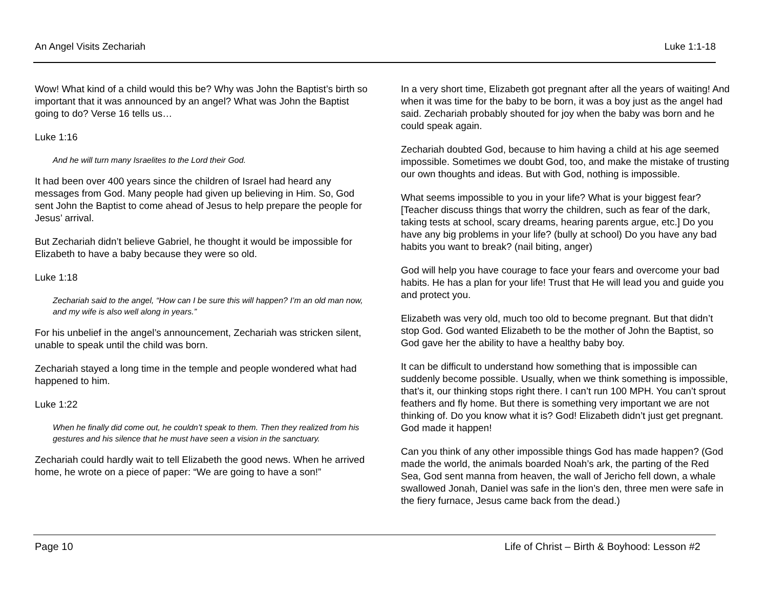An Angel Visits Zechariah Luke 1:1-18
Wow! What kind of a child would this be? Why was John the Baptist’s birth so important that it was announced by an angel? What was John the Baptist going to do? Verse 16 tells us…
Luke 1:16
And he will turn many Israelites to the Lord their God.
It had been over 400 years since the children of Israel had heard any messages from God. Many people had given up believing in Him. So, God sent John the Baptist to come ahead of Jesus to help prepare the people for Jesus’ arrival.
But Zechariah didn’t believe Gabriel, he thought it would be impossible for Elizabeth to have a baby because they were so old.
Luke 1:18
Zechariah said to the angel, “How can I be sure this will happen? I’m an old man now, and my wife is also well along in years.”
For his unbelief in the angel’s announcement, Zechariah was stricken silent, unable to speak until the child was born.
Zechariah stayed a long time in the temple and people wondered what had happened to him.
Luke 1:22
When he finally did come out, he couldn’t speak to them. Then they realized from his gestures and his silence that he must have seen a vision in the sanctuary.
Zechariah could hardly wait to tell Elizabeth the good news. When he arrived home, he wrote on a piece of paper: “We are going to have a son!”
In a very short time, Elizabeth got pregnant after all the years of waiting! And when it was time for the baby to be born, it was a boy just as the angel had said. Zechariah probably shouted for joy when the baby was born and he could speak again.
Zechariah doubted God, because to him having a child at his age seemed impossible. Sometimes we doubt God, too, and make the mistake of trusting our own thoughts and ideas. But with God, nothing is impossible.
What seems impossible to you in your life? What is your biggest fear? [Teacher discuss things that worry the children, such as fear of the dark, taking tests at school, scary dreams, hearing parents argue, etc.] Do you have any big problems in your life? (bully at school) Do you have any bad habits you want to break? (nail biting, anger)
God will help you have courage to face your fears and overcome your bad habits. He has a plan for your life! Trust that He will lead you and guide you and protect you.
Elizabeth was very old, much too old to become pregnant. But that didn’t stop God. God wanted Elizabeth to be the mother of John the Baptist, so God gave her the ability to have a healthy baby boy.
It can be difficult to understand how something that is impossible can suddenly become possible. Usually, when we think something is impossible, that’s it, our thinking stops right there. I can’t run 100 MPH. You can’t sprout feathers and fly home. But there is something very important we are not thinking of. Do you know what it is? God! Elizabeth didn’t just get pregnant. God made it happen!
Can you think of any other impossible things God has made happen? (God made the world, the animals boarded Noah’s ark, the parting of the Red Sea, God sent manna from heaven, the wall of Jericho fell down, a whale swallowed Jonah, Daniel was safe in the lion’s den, three men were safe in the fiery furnace, Jesus came back from the dead.)
Page 10 Life of Christ – Birth & Boyhood: Lesson #2